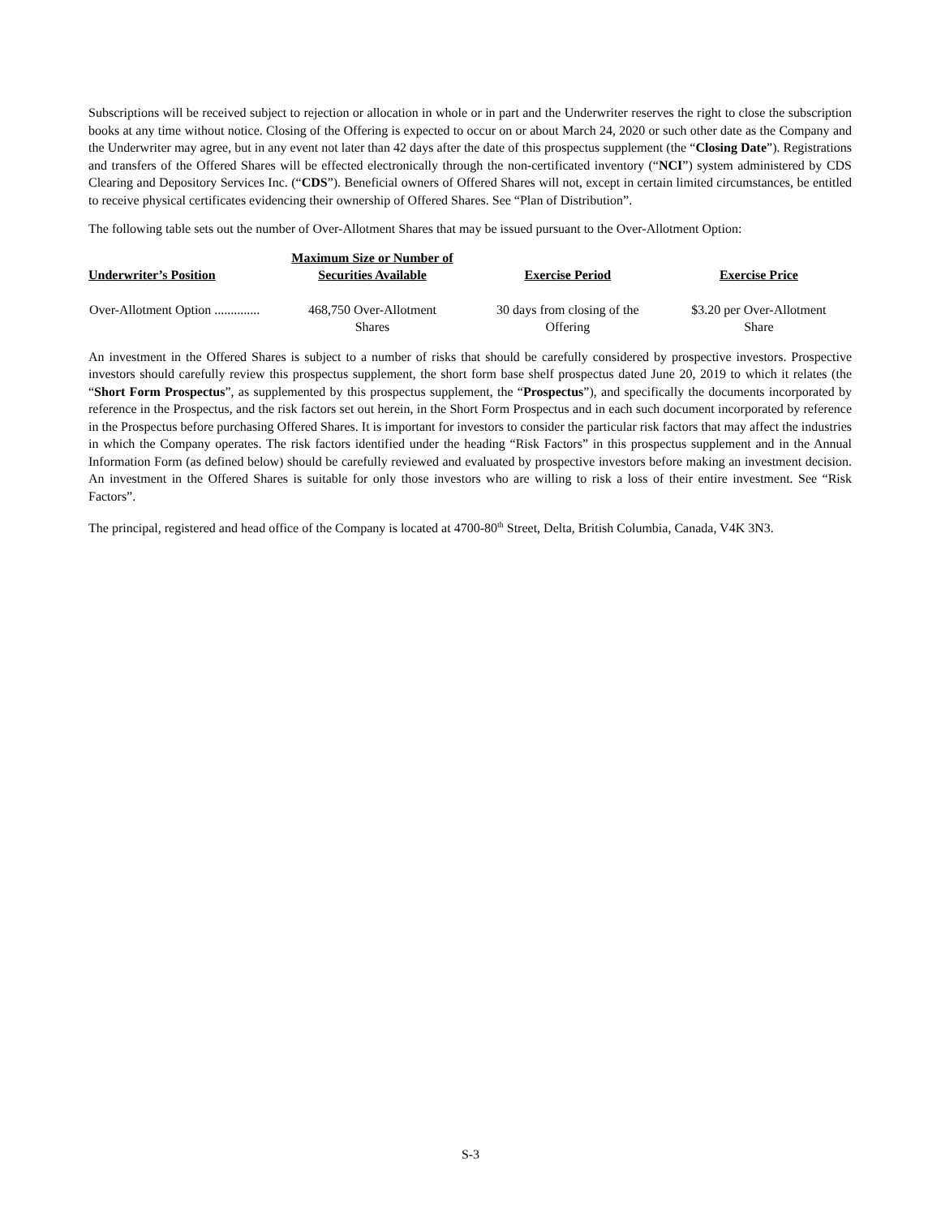Subscriptions will be received subject to rejection or allocation in whole or in part and the Underwriter reserves the right to close the subscription books at any time without notice. Closing of the Offering is expected to occur on or about March 24, 2020 or such other date as the Company and the Underwriter may agree, but in any event not later than 42 days after the date of this prospectus supplement (the “Closing Date”). Registrations and transfers of the Offered Shares will be effected electronically through the non-certificated inventory (“NCI”) system administered by CDS Clearing and Depository Services Inc. (“CDS”). Beneficial owners of Offered Shares will not, except in certain limited circumstances, be entitled to receive physical certificates evidencing their ownership of Offered Shares. See “Plan of Distribution”.
The following table sets out the number of Over-Allotment Shares that may be issued pursuant to the Over-Allotment Option:
| Underwriter’s Position | Maximum Size or Number of Securities Available | Exercise Period | Exercise Price |
| --- | --- | --- | --- |
| Over-Allotment Option .............. | 468,750 Over-Allotment Shares | 30 days from closing of the Offering | $3.20 per Over-Allotment Share |
An investment in the Offered Shares is subject to a number of risks that should be carefully considered by prospective investors. Prospective investors should carefully review this prospectus supplement, the short form base shelf prospectus dated June 20, 2019 to which it relates (the “Short Form Prospectus”, as supplemented by this prospectus supplement, the “Prospectus”), and specifically the documents incorporated by reference in the Prospectus, and the risk factors set out herein, in the Short Form Prospectus and in each such document incorporated by reference in the Prospectus before purchasing Offered Shares. It is important for investors to consider the particular risk factors that may affect the industries in which the Company operates. The risk factors identified under the heading “Risk Factors” in this prospectus supplement and in the Annual Information Form (as defined below) should be carefully reviewed and evaluated by prospective investors before making an investment decision. An investment in the Offered Shares is suitable for only those investors who are willing to risk a loss of their entire investment. See “Risk Factors”.
The principal, registered and head office of the Company is located at 4700-80<sup>th</sup> Street, Delta, British Columbia, Canada, V4K 3N3.
S-3